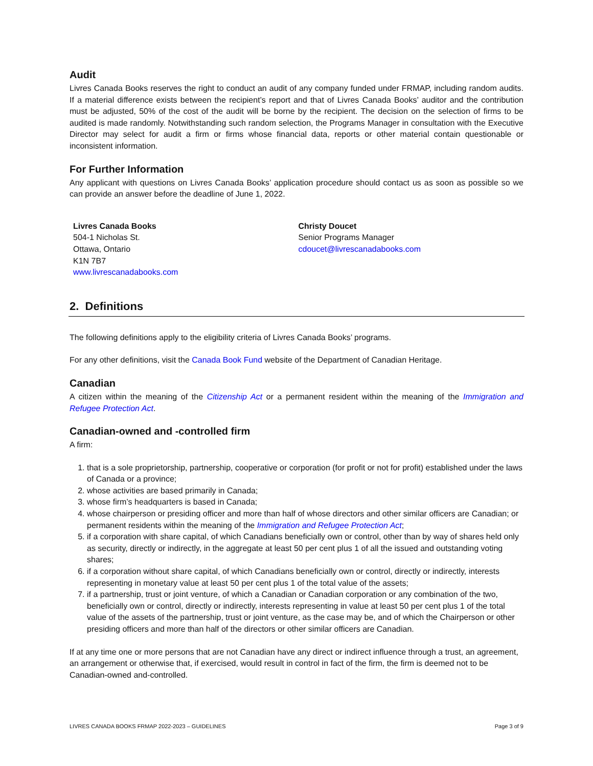Audit
Livres Canada Books reserves the right to conduct an audit of any company funded under FRMAP, including random audits. If a material difference exists between the recipient’s report and that of Livres Canada Books’ auditor and the contribution must be adjusted, 50% of the cost of the audit will be borne by the recipient. The decision on the selection of firms to be audited is made randomly. Notwithstanding such random selection, the Programs Manager in consultation with the Executive Director may select for audit a firm or firms whose financial data, reports or other material contain questionable or inconsistent information.
For Further Information
Any applicant with questions on Livres Canada Books’ application procedure should contact us as soon as possible so we can provide an answer before the deadline of June 1, 2022.
Livres Canada Books
504-1 Nicholas St.
Ottawa, Ontario
K1N 7B7
www.livrescanadabooks.com
Christy Doucet
Senior Programs Manager
cdoucet@livrescanadabooks.com
2. Definitions
The following definitions apply to the eligibility criteria of Livres Canada Books’ programs.
For any other definitions, visit the Canada Book Fund website of the Department of Canadian Heritage.
Canadian
A citizen within the meaning of the Citizenship Act or a permanent resident within the meaning of the Immigration and Refugee Protection Act.
Canadian-owned and -controlled firm
A firm:
1. that is a sole proprietorship, partnership, cooperative or corporation (for profit or not for profit) established under the laws of Canada or a province;
2. whose activities are based primarily in Canada;
3. whose firm’s headquarters is based in Canada;
4. whose chairperson or presiding officer and more than half of whose directors and other similar officers are Canadian; or permanent residents within the meaning of the Immigration and Refugee Protection Act;
5. if a corporation with share capital, of which Canadians beneficially own or control, other than by way of shares held only as security, directly or indirectly, in the aggregate at least 50 per cent plus 1 of all the issued and outstanding voting shares;
6. if a corporation without share capital, of which Canadians beneficially own or control, directly or indirectly, interests representing in monetary value at least 50 per cent plus 1 of the total value of the assets;
7. if a partnership, trust or joint venture, of which a Canadian or Canadian corporation or any combination of the two, beneficially own or control, directly or indirectly, interests representing in value at least 50 per cent plus 1 of the total value of the assets of the partnership, trust or joint venture, as the case may be, and of which the Chairperson or other presiding officers and more than half of the directors or other similar officers are Canadian.
If at any time one or more persons that are not Canadian have any direct or indirect influence through a trust, an agreement, an arrangement or otherwise that, if exercised, would result in control in fact of the firm, the firm is deemed not to be Canadian-owned and-controlled.
LIVRES CANADA BOOKS FRMAP 2022-2023 – GUIDELINES Page 3 of 9